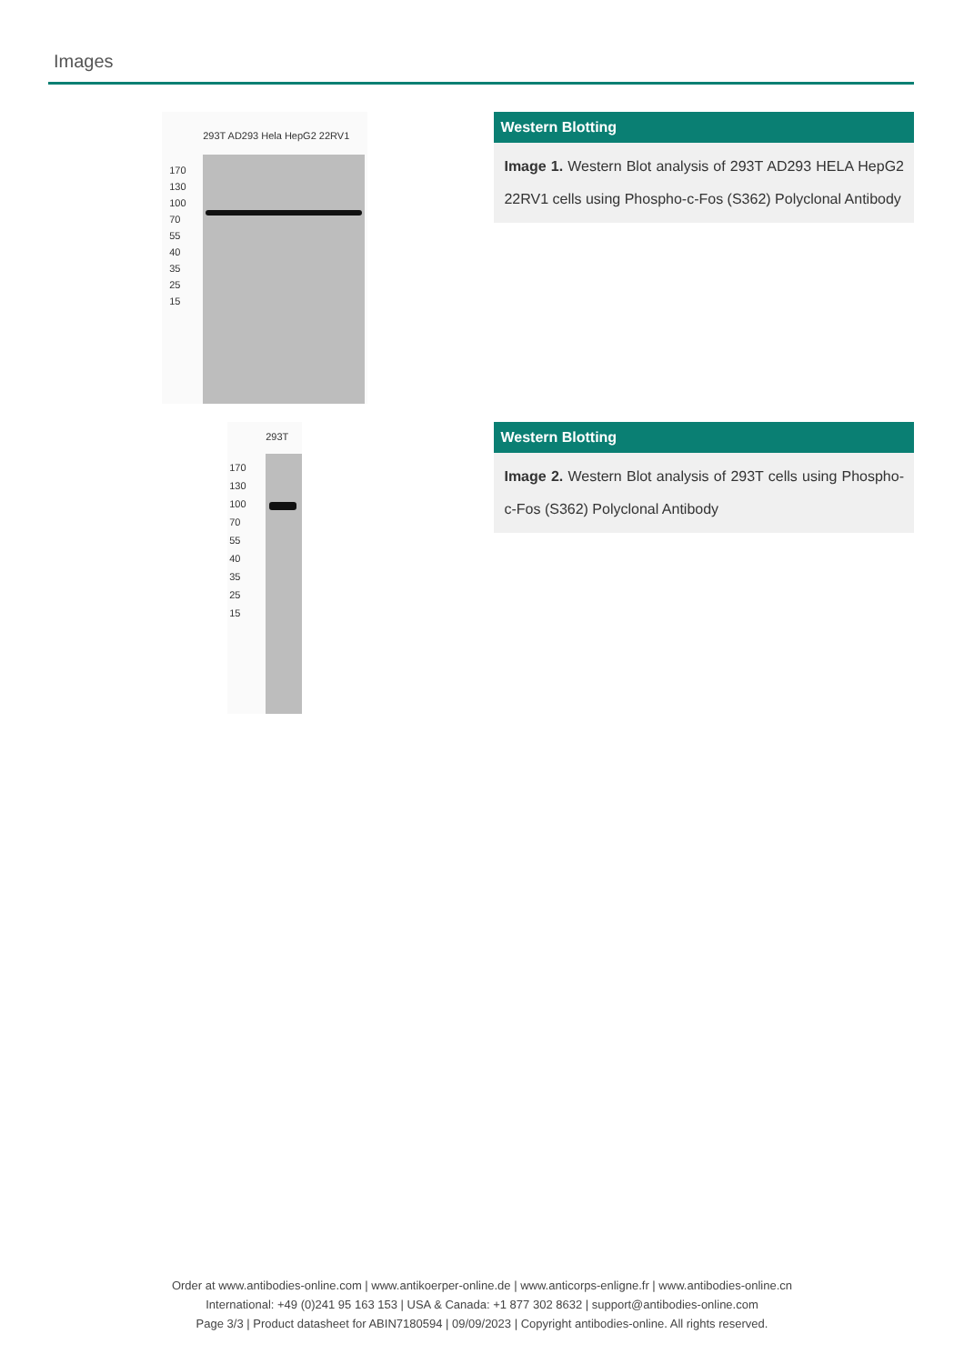Images
293T AD293 Hela HepG2 22RV1
170
130
100
70
55
40
35
25
15
Western Blotting
Image 1. Western Blot analysis of 293T AD293 HELA HepG2 22RV1 cells using Phospho-c-Fos (S362) Polyclonal Antibody
293T
170
130
100
70
55
40
35
25
15
Western Blotting
Image 2. Western Blot analysis of 293T cells using Phospho-c-Fos (S362) Polyclonal Antibody
Order at www.antibodies-online.com | www.antikoerper-online.de | www.anticorps-enligne.fr | www.antibodies-online.cn
International: +49 (0)241 95 163 153 | USA & Canada: +1 877 302 8632 | support@antibodies-online.com
Page 3/3 | Product datasheet for ABIN7180594 | 09/09/2023 | Copyright antibodies-online. All rights reserved.